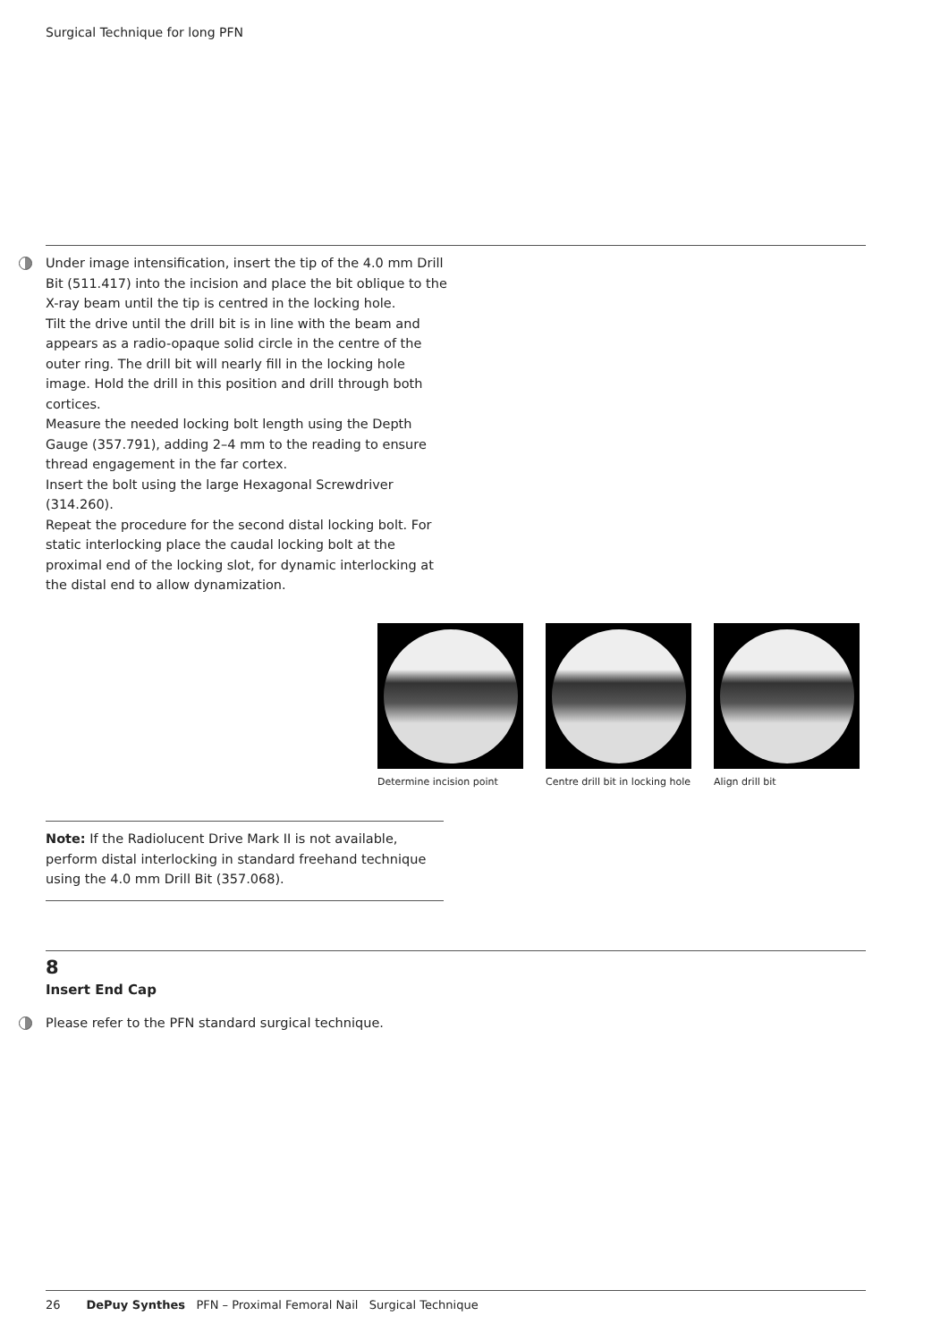Surgical Technique for long PFN
Under image intensification, insert the tip of the 4.0 mm Drill Bit (511.417) into the incision and place the bit oblique to the X-ray beam until the tip is centred in the locking hole.
Tilt the drive until the drill bit is in line with the beam and appears as a radio-opaque solid circle in the centre of the outer ring. The drill bit will nearly fill in the locking hole image. Hold the drill in this position and drill through both cortices.
Measure the needed locking bolt length using the Depth Gauge (357.791), adding 2–4 mm to the reading to ensure thread engagement in the far cortex.
Insert the bolt using the large Hexagonal Screwdriver (314.260).
Repeat the procedure for the second distal locking bolt. For static interlocking place the caudal locking bolt at the proximal end of the locking slot, for dynamic interlocking at the distal end to allow dynamization.
Determine incision point Centre drill bit in locking hole
Align drill bit
Note: If the Radiolucent Drive Mark II is not available, perform distal interlocking in standard freehand technique using the 4.0 mm Drill Bit (357.068).
8
Insert End Cap
Please refer to the PFN standard surgical technique.
26 DePuy Synthes PFN – Proximal Femoral Nail Surgical Technique